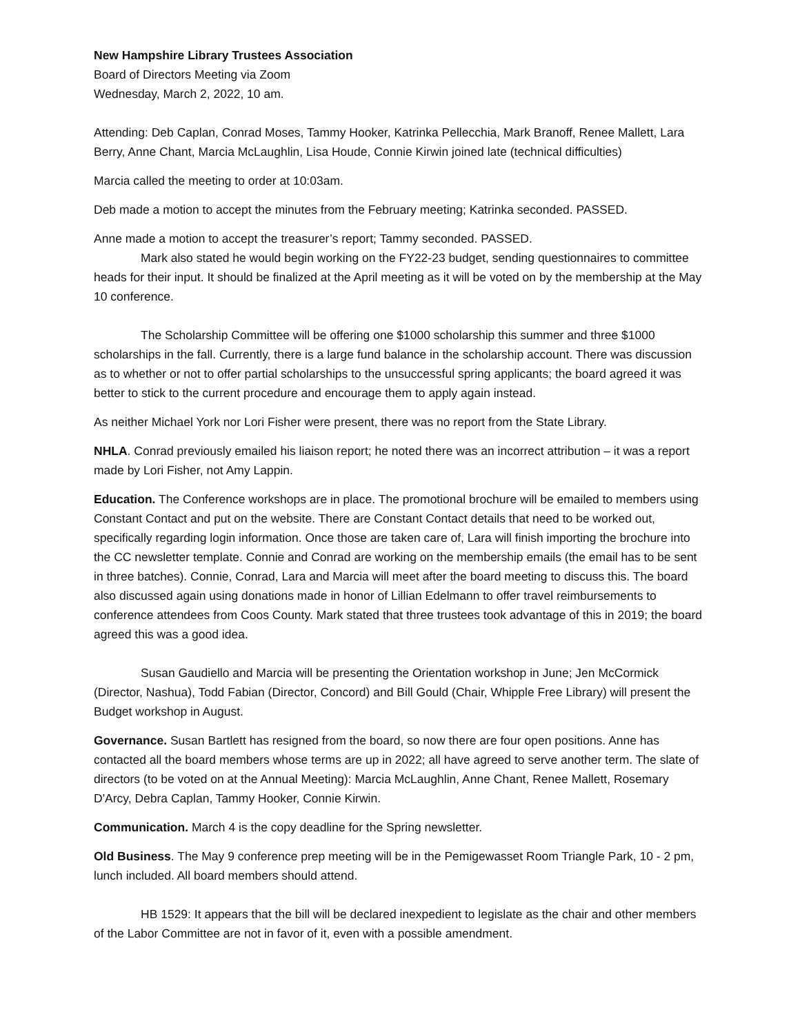New Hampshire Library Trustees Association
Board of Directors Meeting via Zoom
Wednesday, March 2, 2022, 10 am.
Attending: Deb Caplan, Conrad Moses, Tammy Hooker, Katrinka Pellecchia, Mark Branoff, Renee Mallett, Lara Berry, Anne Chant, Marcia McLaughlin, Lisa Houde, Connie Kirwin joined late (technical difficulties)
Marcia called the meeting to order at 10:03am.
Deb made a motion to accept the minutes from the February meeting; Katrinka seconded. PASSED.
Anne made a motion to accept the treasurer’s report; Tammy seconded. PASSED.
Mark also stated he would begin working on the FY22-23 budget, sending questionnaires to committee heads for their input. It should be finalized at the April meeting as it will be voted on by the membership at the May 10 conference.
The Scholarship Committee will be offering one $1000 scholarship this summer and three $1000 scholarships in the fall. Currently, there is a large fund balance in the scholarship account. There was discussion as to whether or not to offer partial scholarships to the unsuccessful spring applicants; the board agreed it was better to stick to the current procedure and encourage them to apply again instead.
As neither Michael York nor Lori Fisher were present, there was no report from the State Library.
NHLA. Conrad previously emailed his liaison report; he noted there was an incorrect attribution – it was a report made by Lori Fisher, not Amy Lappin.
Education. The Conference workshops are in place. The promotional brochure will be emailed to members using Constant Contact and put on the website. There are Constant Contact details that need to be worked out, specifically regarding login information. Once those are taken care of, Lara will finish importing the brochure into the CC newsletter template. Connie and Conrad are working on the membership emails (the email has to be sent in three batches). Connie, Conrad, Lara and Marcia will meet after the board meeting to discuss this. The board also discussed again using donations made in honor of Lillian Edelmann to offer travel reimbursements to conference attendees from Coos County. Mark stated that three trustees took advantage of this in 2019; the board agreed this was a good idea.
Susan Gaudiello and Marcia will be presenting the Orientation workshop in June; Jen McCormick (Director, Nashua), Todd Fabian (Director, Concord) and Bill Gould (Chair, Whipple Free Library) will present the Budget workshop in August.
Governance. Susan Bartlett has resigned from the board, so now there are four open positions. Anne has contacted all the board members whose terms are up in 2022; all have agreed to serve another term. The slate of directors (to be voted on at the Annual Meeting): Marcia McLaughlin, Anne Chant, Renee Mallett, Rosemary D'Arcy, Debra Caplan, Tammy Hooker, Connie Kirwin.
Communication. March 4 is the copy deadline for the Spring newsletter.
Old Business. The May 9 conference prep meeting will be in the Pemigewasset Room Triangle Park, 10 - 2 pm, lunch included. All board members should attend.
HB 1529: It appears that the bill will be declared inexpedient to legislate as the chair and other members of the Labor Committee are not in favor of it, even with a possible amendment.